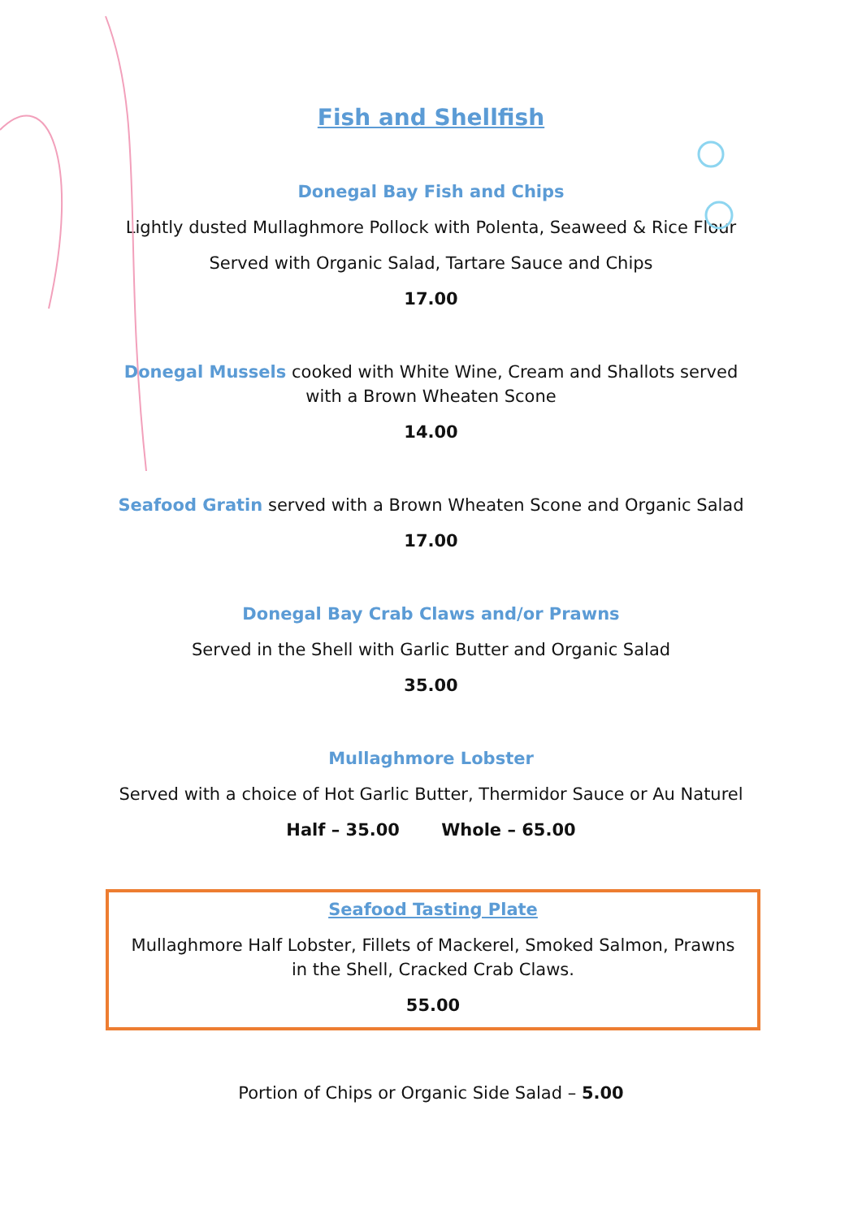Fish and Shellfish
Donegal Bay Fish and Chips
Lightly dusted Mullaghmore Pollock with Polenta, Seaweed & Rice Flour
Served with Organic Salad, Tartare Sauce and Chips
17.00
Donegal Mussels cooked with White Wine, Cream and Shallots served with a Brown Wheaten Scone
14.00
Seafood Gratin served with a Brown Wheaten Scone and Organic Salad
17.00
Donegal Bay Crab Claws and/or Prawns
Served in the Shell with Garlic Butter and Organic Salad
35.00
Mullaghmore Lobster
Served with a choice of Hot Garlic Butter, Thermidor Sauce or Au Naturel
Half – 35.00 Whole – 65.00
Seafood Tasting Plate
Mullaghmore Half Lobster, Fillets of Mackerel, Smoked Salmon, Prawns in the Shell, Cracked Crab Claws.
55.00
Portion of Chips or Organic Side Salad – 5.00